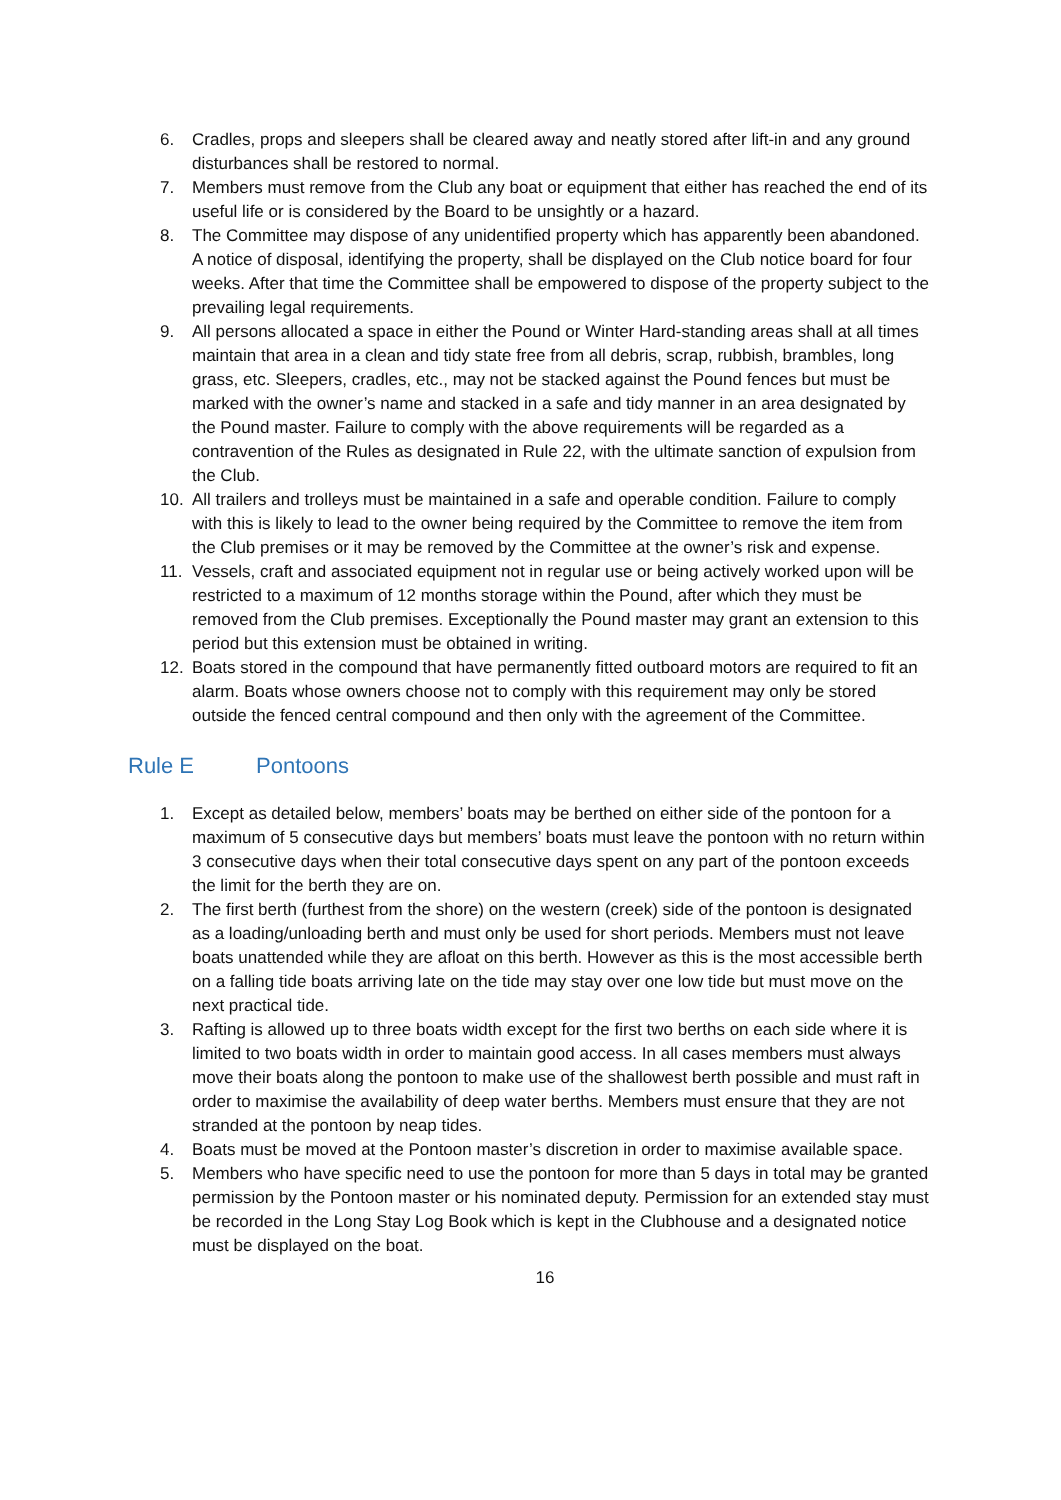6. Cradles, props and sleepers shall be cleared away and neatly stored after lift-in and any ground disturbances shall be restored to normal.
7. Members must remove from the Club any boat or equipment that either has reached the end of its useful life or is considered by the Board to be unsightly or a hazard.
8. The Committee may dispose of any unidentified property which has apparently been abandoned. A notice of disposal, identifying the property, shall be displayed on the Club notice board for four weeks. After that time the Committee shall be empowered to dispose of the property subject to the prevailing legal requirements.
9. All persons allocated a space in either the Pound or Winter Hard-standing areas shall at all times maintain that area in a clean and tidy state free from all debris, scrap, rubbish, brambles, long grass, etc. Sleepers, cradles, etc., may not be stacked against the Pound fences but must be marked with the owner’s name and stacked in a safe and tidy manner in an area designated by the Pound master. Failure to comply with the above requirements will be regarded as a contravention of the Rules as designated in Rule 22, with the ultimate sanction of expulsion from the Club.
10. All trailers and trolleys must be maintained in a safe and operable condition. Failure to comply with this is likely to lead to the owner being required by the Committee to remove the item from the Club premises or it may be removed by the Committee at the owner’s risk and expense.
11. Vessels, craft and associated equipment not in regular use or being actively worked upon will be restricted to a maximum of 12 months storage within the Pound, after which they must be removed from the Club premises. Exceptionally the Pound master may grant an extension to this period but this extension must be obtained in writing.
12. Boats stored in the compound that have permanently fitted outboard motors are required to fit an alarm. Boats whose owners choose not to comply with this requirement may only be stored outside the fenced central compound and then only with the agreement of the Committee.
Rule E Pontoons
1. Except as detailed below, members’ boats may be berthed on either side of the pontoon for a maximum of 5 consecutive days but members’ boats must leave the pontoon with no return within 3 consecutive days when their total consecutive days spent on any part of the pontoon exceeds the limit for the berth they are on.
2. The first berth (furthest from the shore) on the western (creek) side of the pontoon is designated as a loading/unloading berth and must only be used for short periods. Members must not leave boats unattended while they are afloat on this berth. However as this is the most accessible berth on a falling tide boats arriving late on the tide may stay over one low tide but must move on the next practical tide.
3. Rafting is allowed up to three boats width except for the first two berths on each side where it is limited to two boats width in order to maintain good access. In all cases members must always move their boats along the pontoon to make use of the shallowest berth possible and must raft in order to maximise the availability of deep water berths. Members must ensure that they are not stranded at the pontoon by neap tides.
4. Boats must be moved at the Pontoon master’s discretion in order to maximise available space.
5. Members who have specific need to use the pontoon for more than 5 days in total may be granted permission by the Pontoon master or his nominated deputy. Permission for an extended stay must be recorded in the Long Stay Log Book which is kept in the Clubhouse and a designated notice must be displayed on the boat.
16